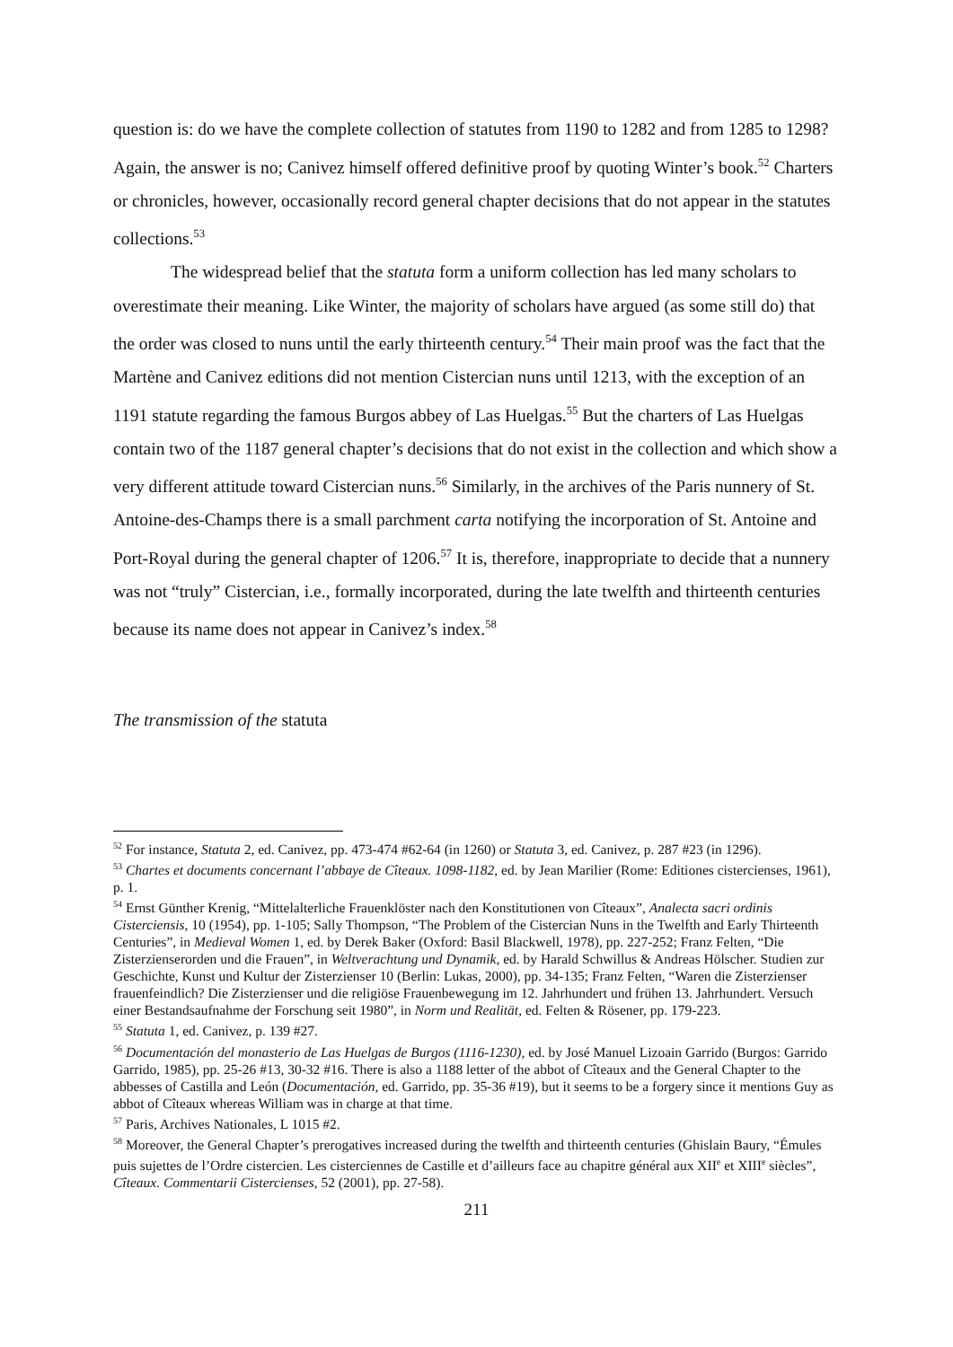question is: do we have the complete collection of statutes from 1190 to 1282 and from 1285 to 1298? Again, the answer is no; Canivez himself offered definitive proof by quoting Winter’s book.<sup>52</sup> Charters or chronicles, however, occasionally record general chapter decisions that do not appear in the statutes collections.<sup>53</sup>
The widespread belief that the statuta form a uniform collection has led many scholars to overestimate their meaning. Like Winter, the majority of scholars have argued (as some still do) that the order was closed to nuns until the early thirteenth century.<sup>54</sup> Their main proof was the fact that the Martène and Canivez editions did not mention Cistercian nuns until 1213, with the exception of an 1191 statute regarding the famous Burgos abbey of Las Huelgas.<sup>55</sup> But the charters of Las Huelgas contain two of the 1187 general chapter’s decisions that do not exist in the collection and which show a very different attitude toward Cistercian nuns.<sup>56</sup> Similarly, in the archives of the Paris nunnery of St. Antoine-des-Champs there is a small parchment carta notifying the incorporation of St. Antoine and Port-Royal during the general chapter of 1206.<sup>57</sup> It is, therefore, inappropriate to decide that a nunnery was not “truly” Cistercian, i.e., formally incorporated, during the late twelfth and thirteenth centuries because its name does not appear in Canivez’s index.<sup>58</sup>
The transmission of the statuta
<sup>52</sup> For instance, Statuta 2, ed. Canivez, pp. 473-474 #62-64 (in 1260) or Statuta 3, ed. Canivez, p. 287 #23 (in 1296).
<sup>53</sup> Chartes et documents concernant l’abbaye de Cîteaux. 1098-1182, ed. by Jean Marilier (Rome: Editiones cistercienses, 1961), p. 1.
<sup>54</sup> Ernst Günther Krenig, “Mittelalterliche Frauenklöster nach den Konstitutionen von Cîteaux”, Analecta sacri ordinis Cisterciensis, 10 (1954), pp. 1-105; Sally Thompson, “The Problem of the Cistercian Nuns in the Twelfth and Early Thirteenth Centuries”, in Medieval Women 1, ed. by Derek Baker (Oxford: Basil Blackwell, 1978), pp. 227-252; Franz Felten, “Die Zisterzienserorden und die Frauen”, in Weltverachtung und Dynamik, ed. by Harald Schwillus & Andreas Hölscher. Studien zur Geschichte, Kunst und Kultur der Zisterzienser 10 (Berlin: Lukas, 2000), pp. 34-135; Franz Felten, “Waren die Zisterzienser frauenfeindlich? Die Zisterzienser und die religiöse Frauenbewegung im 12. Jahrhundert und frühen 13. Jahrhundert. Versuch einer Bestandsaufnahme der Forschung seit 1980”, in Norm und Realität, ed. Felten & Rösener, pp. 179-223.
<sup>55</sup> Statuta 1, ed. Canivez, p. 139 #27.
<sup>56</sup> Documentación del monasterio de Las Huelgas de Burgos (1116-1230), ed. by José Manuel Lizoain Garrido (Burgos: Garrido Garrido, 1985), pp. 25-26 #13, 30-32 #16. There is also a 1188 letter of the abbot of Cîteaux and the General Chapter to the abbesses of Castilla and León (Documentación, ed. Garrido, pp. 35-36 #19), but it seems to be a forgery since it mentions Guy as abbot of Cîteaux whereas William was in charge at that time.
<sup>57</sup> Paris, Archives Nationales, L 1015 #2.
<sup>58</sup> Moreover, the General Chapter’s prerogatives increased during the twelfth and thirteenth centuries (Ghislain Baury, “Émules puis sujettes de l’Ordre cistercien. Les cisterciennes de Castille et d’ailleurs face au chapitre général aux XII<sup>e</sup> et XIII<sup>e</sup> siècles”, Cîteaux. Commentarii Cistercienses, 52 (2001), pp. 27-58).
211